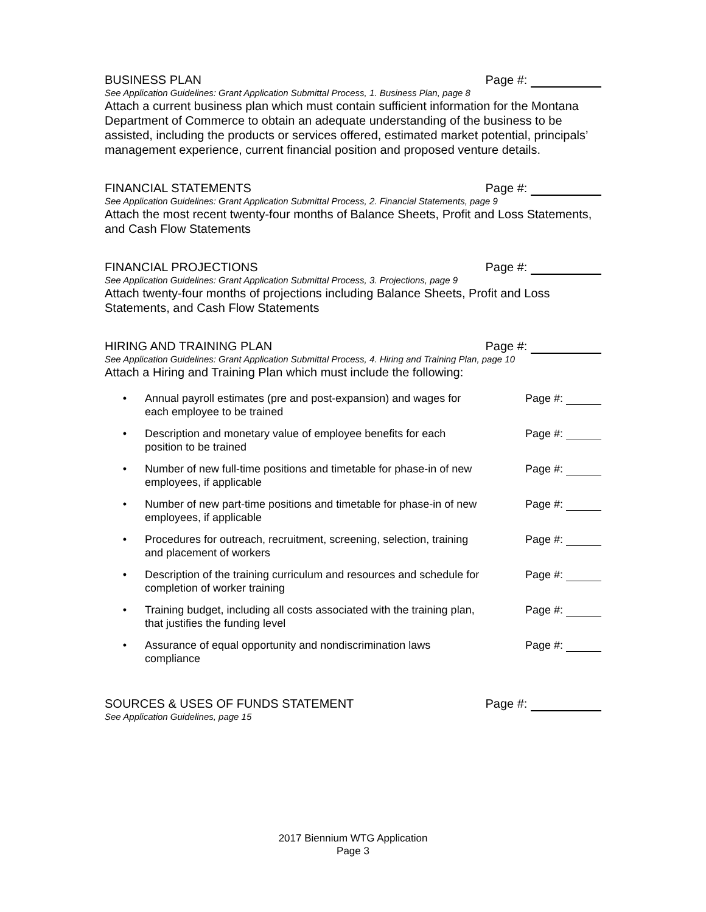BUSINESS PLAN Page #:
See Application Guidelines: Grant Application Submittal Process, 1. Business Plan, page 8
Attach a current business plan which must contain sufficient information for the Montana Department of Commerce to obtain an adequate understanding of the business to be assisted, including the products or services offered, estimated market potential, principals’ management experience, current financial position and proposed venture details.
FINANCIAL STATEMENTS Page #:
See Application Guidelines: Grant Application Submittal Process, 2. Financial Statements, page 9
Attach the most recent twenty-four months of Balance Sheets, Profit and Loss Statements, and Cash Flow Statements
FINANCIAL PROJECTIONS Page #:
See Application Guidelines: Grant Application Submittal Process, 3. Projections, page 9
Attach twenty-four months of projections including Balance Sheets, Profit and Loss Statements, and Cash Flow Statements
HIRING AND TRAINING PLAN Page #:
See Application Guidelines: Grant Application Submittal Process, 4. Hiring and Training Plan, page 10
Attach a Hiring and Training Plan which must include the following:
• Annual payroll estimates (pre and post-expansion) and wages for each employee to be trained Page #:
• Description and monetary value of employee benefits for each position to be trained Page #:
• Number of new full-time positions and timetable for phase-in of new employees, if applicable Page #:
• Number of new part-time positions and timetable for phase-in of new employees, if applicable Page #:
• Procedures for outreach, recruitment, screening, selection, training and placement of workers Page #:
• Description of the training curriculum and resources and schedule for completion of worker training Page #:
• Training budget, including all costs associated with the training plan, that justifies the funding level Page #:
• Assurance of equal opportunity and nondiscrimination laws compliance Page #:
SOURCES & USES OF FUNDS STATEMENT Page #:
See Application Guidelines, page 15
2017 Biennium WTG Application
Page 3